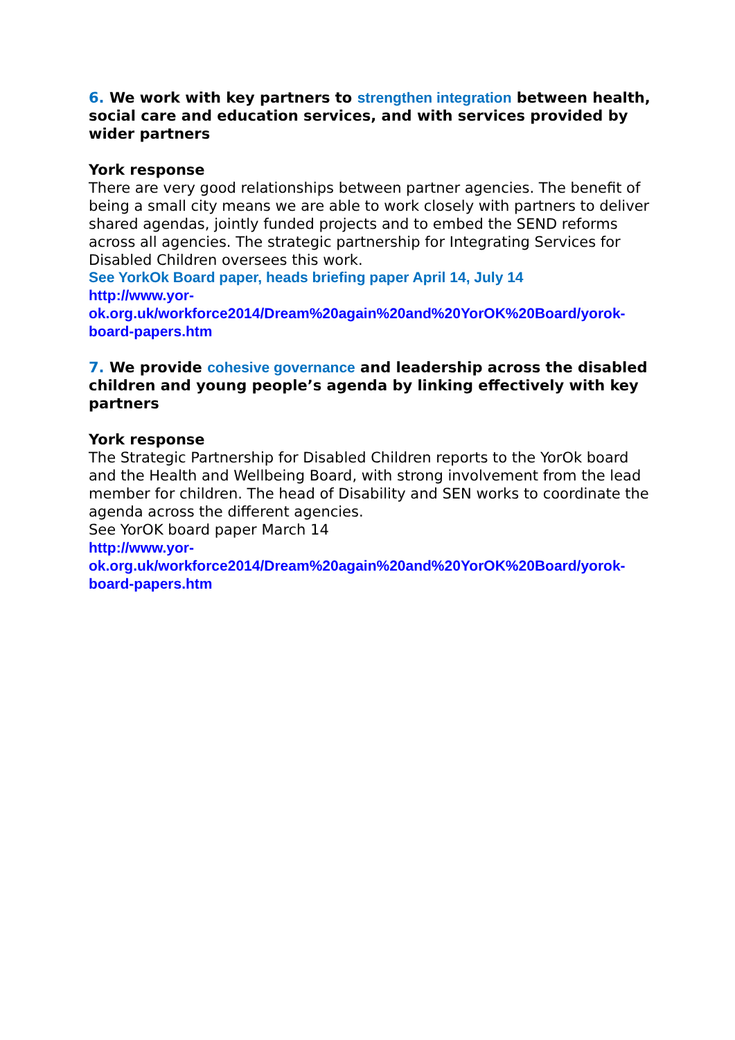6. We work with key partners to strengthen integration between health, social care and education services, and with services provided by wider partners
York response
There are very good relationships between partner agencies. The benefit of being a small city means we are able to work closely with partners to deliver shared agendas, jointly funded projects and to embed the SEND reforms across all agencies. The strategic partnership for Integrating Services for Disabled Children oversees this work.
See YorkOk Board paper, heads briefing paper April 14, July 14
http://www.yor-
ok.org.uk/workforce2014/Dream%20again%20and%20YorOK%20Board/yorok-board-papers.htm
7. We provide cohesive governance and leadership across the disabled children and young people’s agenda by linking effectively with key partners
York response
The Strategic Partnership for Disabled Children reports to the YorOk board and the Health and Wellbeing Board, with strong involvement from the lead member for children. The head of Disability and SEN works to coordinate the agenda across the different agencies.
See YorOK board paper March 14
http://www.yor-
ok.org.uk/workforce2014/Dream%20again%20and%20YorOK%20Board/yorok-board-papers.htm